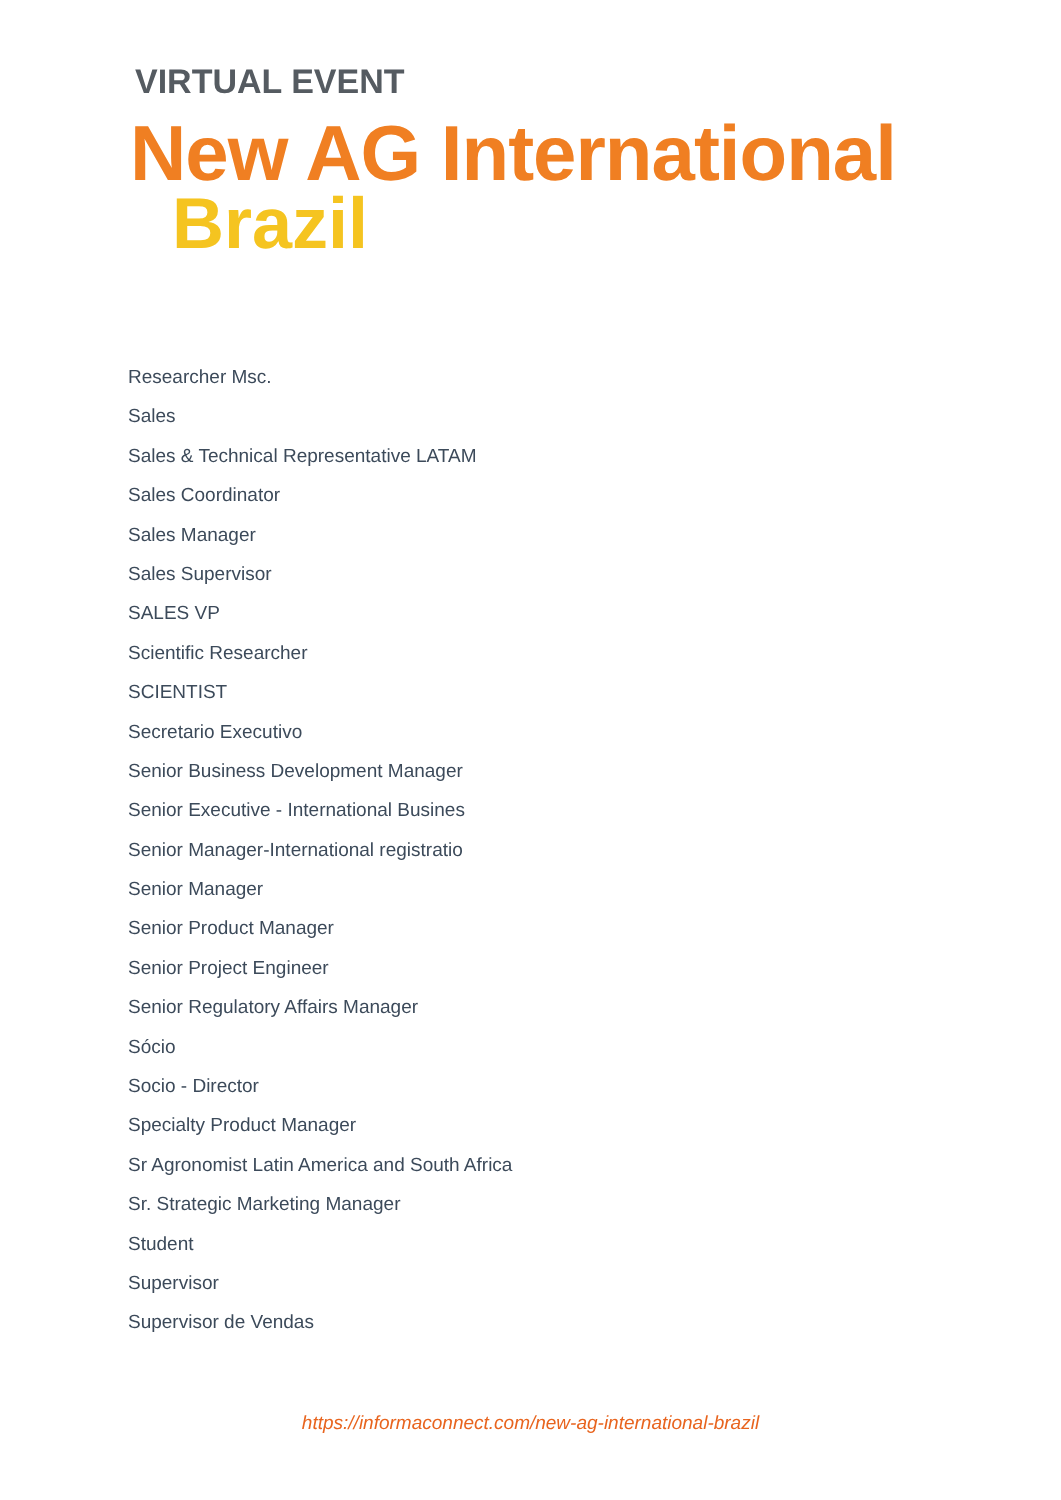VIRTUAL EVENT
New AG International
Brazil
Researcher Msc.
Sales
Sales & Technical Representative LATAM
Sales Coordinator
Sales Manager
Sales Supervisor
SALES VP
Scientific Researcher
SCIENTIST
Secretario Executivo
Senior Business Development Manager
Senior Executive - International Busines
Senior Manager-International registratio
Senior Manager
Senior Product Manager
Senior Project Engineer
Senior Regulatory Affairs Manager
Sócio
Socio - Director
Specialty Product Manager
Sr Agronomist Latin America and South Africa
Sr. Strategic Marketing Manager
Student
Supervisor
Supervisor de Vendas
https://informaconnect.com/new-ag-international-brazil